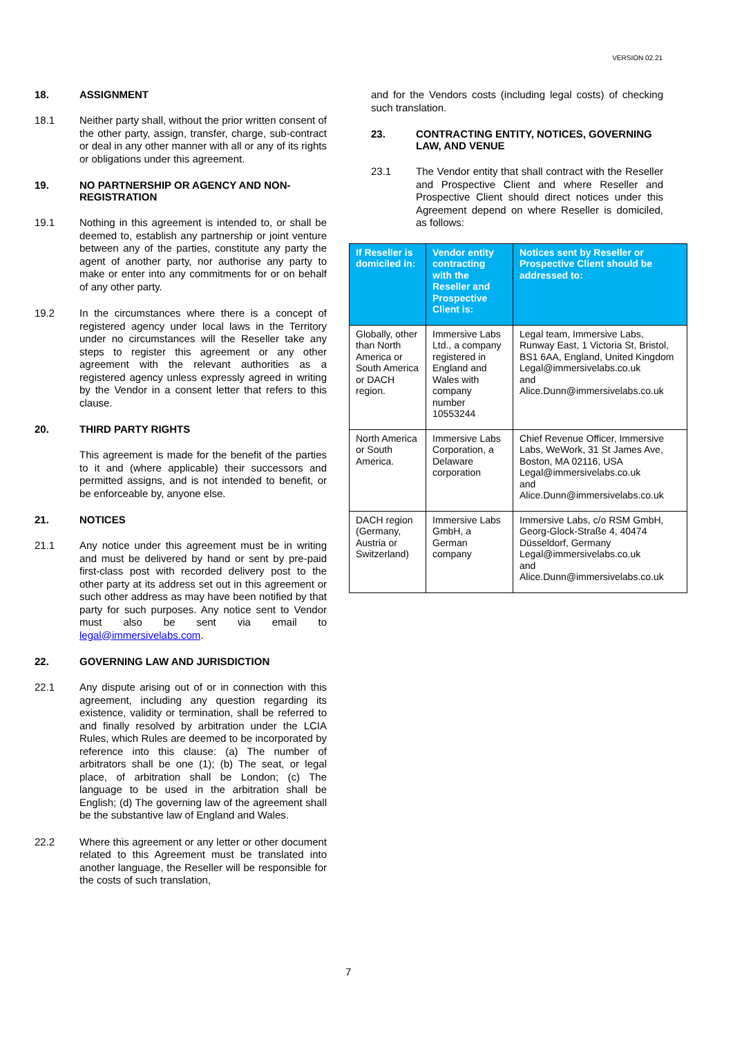VERSION 02.21
18. ASSIGNMENT
18.1 Neither party shall, without the prior written consent of the other party, assign, transfer, charge, sub-contract or deal in any other manner with all or any of its rights or obligations under this agreement.
19. NO PARTNERSHIP OR AGENCY AND NON-REGISTRATION
19.1 Nothing in this agreement is intended to, or shall be deemed to, establish any partnership or joint venture between any of the parties, constitute any party the agent of another party, nor authorise any party to make or enter into any commitments for or on behalf of any other party.
19.2 In the circumstances where there is a concept of registered agency under local laws in the Territory under no circumstances will the Reseller take any steps to register this agreement or any other agreement with the relevant authorities as a registered agency unless expressly agreed in writing by the Vendor in a consent letter that refers to this clause.
20. THIRD PARTY RIGHTS
This agreement is made for the benefit of the parties to it and (where applicable) their successors and permitted assigns, and is not intended to benefit, or be enforceable by, anyone else.
21. NOTICES
21.1 Any notice under this agreement must be in writing and must be delivered by hand or sent by pre-paid first-class post with recorded delivery post to the other party at its address set out in this agreement or such other address as may have been notified by that party for such purposes. Any notice sent to Vendor must also be sent via email to legal@immersivelabs.com.
22. GOVERNING LAW AND JURISDICTION
22.1 Any dispute arising out of or in connection with this agreement, including any question regarding its existence, validity or termination, shall be referred to and finally resolved by arbitration under the LCIA Rules, which Rules are deemed to be incorporated by reference into this clause: (a) The number of arbitrators shall be one (1); (b) The seat, or legal place, of arbitration shall be London; (c) The language to be used in the arbitration shall be English; (d) The governing law of the agreement shall be the substantive law of England and Wales.
22.2 Where this agreement or any letter or other document related to this Agreement must be translated into another language, the Reseller will be responsible for the costs of such translation,
and for the Vendors costs (including legal costs) of checking such translation.
23. CONTRACTING ENTITY, NOTICES, GOVERNING LAW, AND VENUE
23.1 The Vendor entity that shall contract with the Reseller and Prospective Client and where Reseller and Prospective Client should direct notices under this Agreement depend on where Reseller is domiciled, as follows:
| If Reseller is domiciled in: | Vendor entity contracting with the Reseller and Prospective Client is: | Notices sent by Reseller or Prospective Client should be addressed to: |
| --- | --- | --- |
| Globally, other than North America or South America or DACH region. | Immersive Labs Ltd., a company registered in England and Wales with company number 10553244 | Legal team, Immersive Labs, Runway East, 1 Victoria St, Bristol, BS1 6AA, England, United Kingdom Legal@immersivelabs.co.uk and Alice.Dunn@immersivelabs.co.uk |
| North America or South America. | Immersive Labs Corporation, a Delaware corporation | Chief Revenue Officer, Immersive Labs, WeWork, 31 St James Ave, Boston, MA 02116, USA Legal@immersivelabs.co.uk and Alice.Dunn@immersivelabs.co.uk |
| DACH region (Germany, Austria or Switzerland) | Immersive Labs GmbH, a German company | Immersive Labs, c/o RSM GmbH, Georg-Glock-Straße 4, 40474 Düsseldorf, Germany Legal@immersivelabs.co.uk and Alice.Dunn@immersivelabs.co.uk |
7